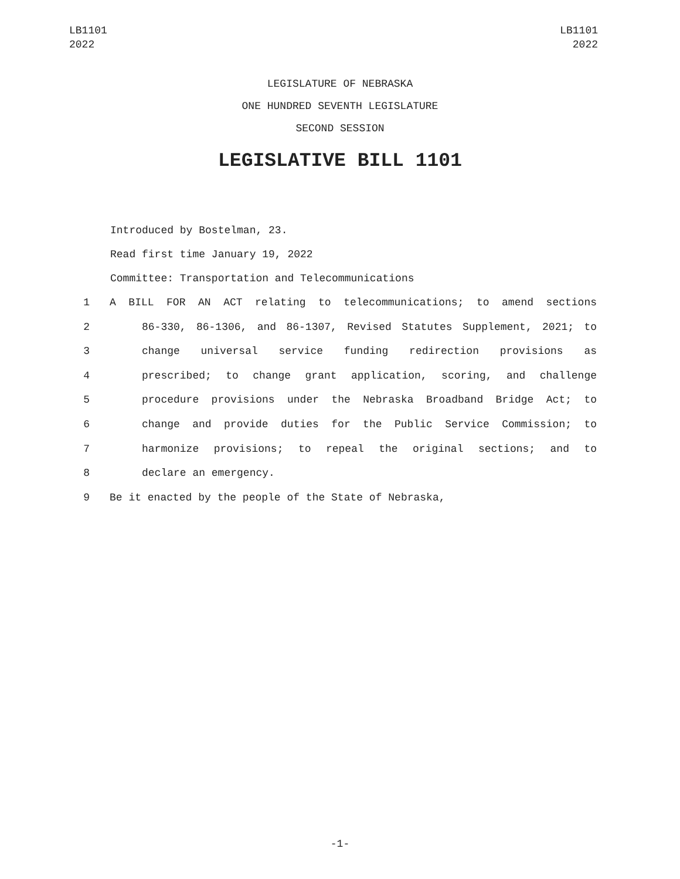LB1101
2022
LB1101
2022
LEGISLATURE OF NEBRASKA
ONE HUNDRED SEVENTH LEGISLATURE
SECOND SESSION
LEGISLATIVE BILL 1101
Introduced by Bostelman, 23.
Read first time January 19, 2022
Committee: Transportation and Telecommunications
1 A BILL FOR AN ACT relating to telecommunications; to amend sections
2 86-330, 86-1306, and 86-1307, Revised Statutes Supplement, 2021; to
3 change universal service funding redirection provisions as
4 prescribed; to change grant application, scoring, and challenge
5 procedure provisions under the Nebraska Broadband Bridge Act; to
6 change and provide duties for the Public Service Commission; to
7 harmonize provisions; to repeal the original sections; and to
8 declare an emergency.
9 Be it enacted by the people of the State of Nebraska,
-1-